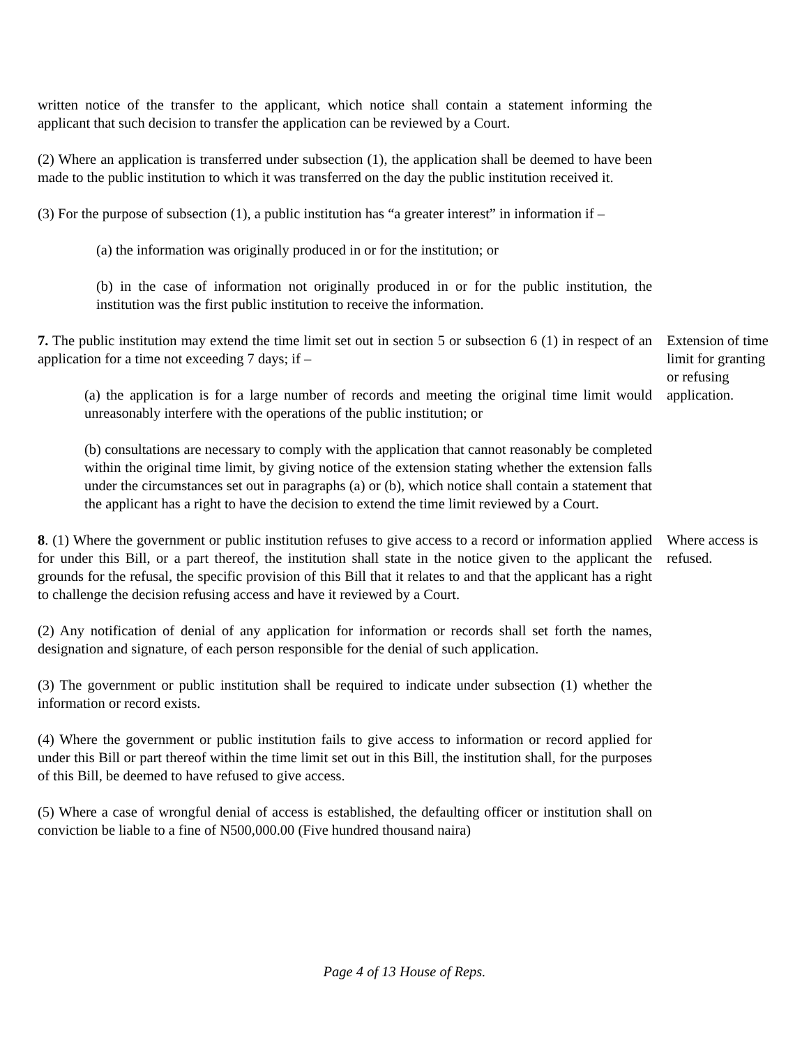written notice of the transfer to the applicant, which notice shall contain a statement informing the applicant that such decision to transfer the application can be reviewed by a Court.
(2) Where an application is transferred under subsection (1), the application shall be deemed to have been made to the public institution to which it was transferred on the day the public institution received it.
(3) For the purpose of subsection (1), a public institution has “a greater interest” in information if –
(a) the information was originally produced in or for the institution; or
(b) in the case of information not originally produced in or for the public institution, the institution was the first public institution to receive the information.
7. The public institution may extend the time limit set out in section 5 or subsection 6 (1) in respect of an application for a time not exceeding 7 days; if –
(a) the application is for a large number of records and meeting the original time limit would unreasonably interfere with the operations of the public institution; or
(b) consultations are necessary to comply with the application that cannot reasonably be completed within the original time limit, by giving notice of the extension stating whether the extension falls under the circumstances set out in paragraphs (a) or (b), which notice shall contain a statement that the applicant has a right to have the decision to extend the time limit reviewed by a Court.
Extension of time limit for granting or refusing application.
8. (1) Where the government or public institution refuses to give access to a record or information applied for under this Bill, or a part thereof, the institution shall state in the notice given to the applicant the grounds for the refusal, the specific provision of this Bill that it relates to and that the applicant has a right to challenge the decision refusing access and have it reviewed by a Court.
(2) Any notification of denial of any application for information or records shall set forth the names, designation and signature, of each person responsible for the denial of such application.
(3) The government or public institution shall be required to indicate under subsection (1) whether the information or record exists.
(4) Where the government or public institution fails to give access to information or record applied for under this Bill or part thereof within the time limit set out in this Bill, the institution shall, for the purposes of this Bill, be deemed to have refused to give access.
(5) Where a case of wrongful denial of access is established, the defaulting officer or institution shall on conviction be liable to a fine of N500,000.00 (Five hundred thousand naira)
Where access is refused.
Page 4 of 13 House of Reps.